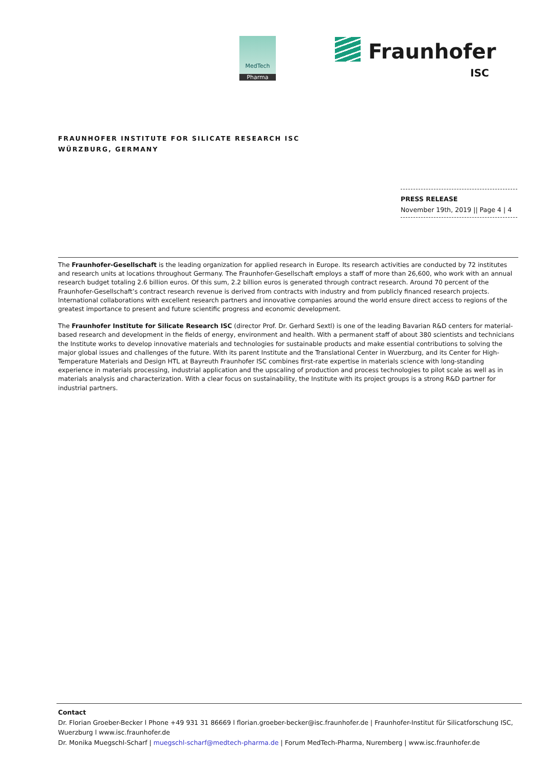MedTech
Pharma
Fraunhofer
ISC
FRAUNHOFER INSTITUTE FOR SILICATE RESEARCH ISC
WÜRZBURG, GERMANY
PRESS RELEASE
November 19th, 2019 || Page 4 | 4
The Fraunhofer-Gesellschaft is the leading organization for applied research in Europe. Its research activities are conducted by 72 institutes and research units at locations throughout Germany. The Fraunhofer-Gesellschaft employs a staff of more than 26,600, who work with an annual research budget totaling 2.6 billion euros. Of this sum, 2.2 billion euros is generated through contract research. Around 70 percent of the Fraunhofer-Gesellschaft’s contract research revenue is derived from contracts with industry and from publicly financed research projects. International collaborations with excellent research partners and innovative companies around the world ensure direct access to regions of the greatest importance to present and future scientific progress and economic development.
The Fraunhofer Institute for Silicate Research ISC (director Prof. Dr. Gerhard Sextl) is one of the leading Bavarian R&D centers for material-based research and development in the fields of energy, environment and health. With a permanent staff of about 380 scientists and technicians the Institute works to develop innovative materials and technologies for sustainable products and make essential contributions to solving the major global issues and challenges of the future. With its parent Institute and the Translational Center in Wuerzburg, and its Center for High-Temperature Materials and Design HTL at Bayreuth Fraunhofer ISC combines first-rate expertise in materials science with long-standing experience in materials processing, industrial application and the upscaling of production and process technologies to pilot scale as well as in materials analysis and characterization. With a clear focus on sustainability, the Institute with its project groups is a strong R&D partner for industrial partners.
Contact
Dr. Florian Groeber-Becker l Phone +49 931 31 86669 l florian.groeber-becker@isc.fraunhofer.de | Fraunhofer-Institut für Silicatforschung ISC, Wuerzburg l www.isc.fraunhofer.de
Dr. Monika Muegschl-Scharf | muegschl-scharf@medtech-pharma.de | Forum MedTech-Pharma, Nuremberg | www.isc.fraunhofer.de